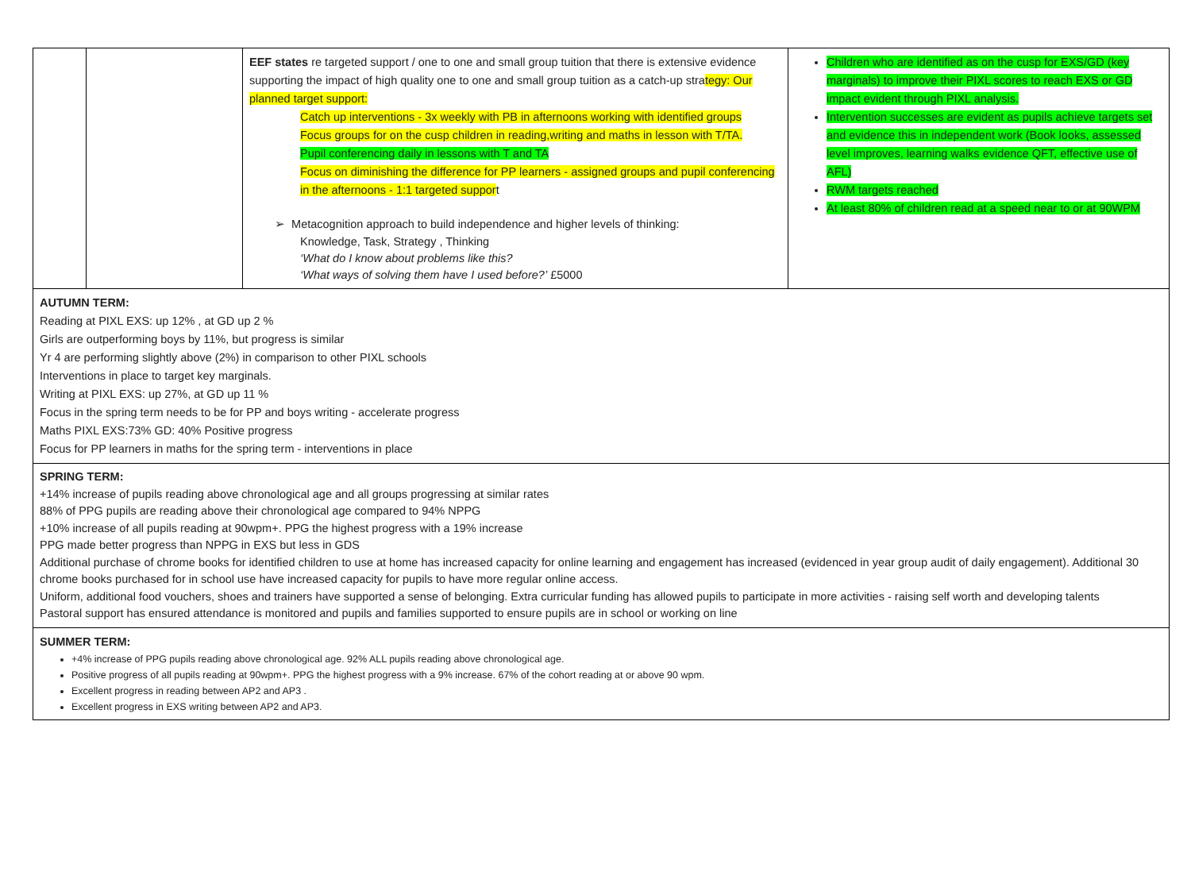| | | EEF states re targeted support / one to one and small group tuition that there is extensive evidence supporting the impact of high quality one to one and small group tuition as a catch-up stra tegy: Our planned target support: Catch up interventions - 3x weekly with PB in afternoons working with identified groups Focus groups for on the cusp children in reading,writing and maths in lesson with T/TA. Pupil conferencing daily in lessons with T and TA Focus on diminishing the difference for PP learners - assigned groups and pupil conferencing in the afternoons - 1:1 targeted suppor t ➢ Metacognition approach to build independence and higher levels of thinking: Knowledge, Task, Strategy , Thinking ‘What do I know about problems like this? ‘What ways of solving them have I used before?’ £5000 | Children who are identified as on the cusp for EXS/GD (key marginals) to improve their PIXL scores to reach EXS or GD impact evident through PIXL analysis. Intervention successes are evident as pupils achieve targets set and evidence this in independent work (Book looks, assessed level improves, learning walks evidence QFT, effective use of AFL) RWM targets reached At least 80% of children read at a speed near to or at 90WPM |
| AUTUMN TERM: Reading at PIXL EXS: up 12% , at GD up 2 % Girls are outperforming boys by 11%, but progress is similar Yr 4 are performing slightly above (2%) in comparison to other PIXL schools Interventions in place to target key marginals. Writing at PIXL EXS: up 27%, at GD up 11 % Focus in the spring term needs to be for PP and boys writing - accelerate progress Maths PIXL EXS:73% GD: 40% Positive progress Focus for PP learners in maths for the spring term - interventions in place | | | |
| SPRING TERM: +14% increase of pupils reading above chronological age and all groups progressing at similar rates 88% of PPG pupils are reading above their chronological age compared to 94% NPPG +10% increase of all pupils reading at 90wpm+. PPG the highest progress with a 19% increase PPG made better progress than NPPG in EXS but less in GDS Additional purchase of chrome books for identified children to use at home has increased capacity for online learning and engagement has increased (evidenced in year group audit of daily engagement). Additional 30 chrome books purchased for in school use have increased capacity for pupils to have more regular online access. Uniform, additional food vouchers, shoes and trainers have supported a sense of belonging. Extra curricular funding has allowed pupils to participate in more activities - raising self worth and developing talents Pastoral support has ensured attendance is monitored and pupils and families supported to ensure pupils are in school or working on line | | | |
| SUMMER TERM: +4% increase of PPG pupils reading above chronological age. 92% ALL pupils reading above chronological age. Positive progress of all pupils reading at 90wpm+. PPG the highest progress with a 9% increase. 67% of the cohort reading at or above 90 wpm. Excellent progress in reading between AP2 and AP3 . Excellent progress in EXS writing between AP2 and AP3. | | | |